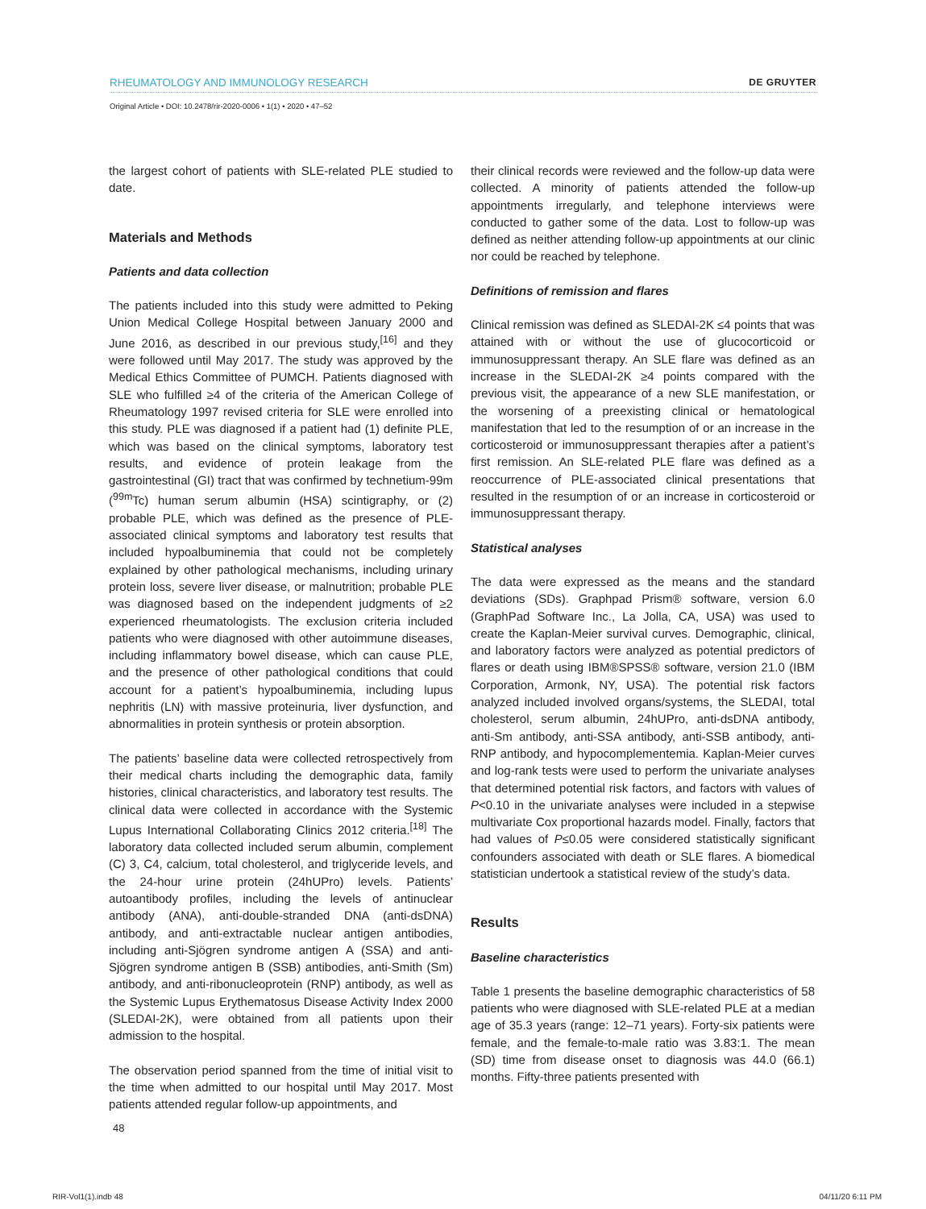RHEUMATOLOGY AND IMMUNOLOGY RESEARCH DE GRUYTER
Original Article • DOI: 10.2478/rir-2020-0006 • 1(1) • 2020 • 47–52
the largest cohort of patients with SLE-related PLE studied to date.
Materials and Methods
Patients and data collection
The patients included into this study were admitted to Peking Union Medical College Hospital between January 2000 and June 2016, as described in our previous study,<sup>[16]</sup> and they were followed until May 2017. The study was approved by the Medical Ethics Committee of PUMCH. Patients diagnosed with SLE who fulfilled ≥4 of the criteria of the American College of Rheumatology 1997 revised criteria for SLE were enrolled into this study. PLE was diagnosed if a patient had (1) definite PLE, which was based on the clinical symptoms, laboratory test results, and evidence of protein leakage from the gastrointestinal (GI) tract that was confirmed by technetium-99m (<sup>99m</sup>Tc) human serum albumin (HSA) scintigraphy, or (2) probable PLE, which was defined as the presence of PLE-associated clinical symptoms and laboratory test results that included hypoalbuminemia that could not be completely explained by other pathological mechanisms, including urinary protein loss, severe liver disease, or malnutrition; probable PLE was diagnosed based on the independent judgments of ≥2 experienced rheumatologists. The exclusion criteria included patients who were diagnosed with other autoimmune diseases, including inflammatory bowel disease, which can cause PLE, and the presence of other pathological conditions that could account for a patient’s hypoalbuminemia, including lupus nephritis (LN) with massive proteinuria, liver dysfunction, and abnormalities in protein synthesis or protein absorption.
The patients’ baseline data were collected retrospectively from their medical charts including the demographic data, family histories, clinical characteristics, and laboratory test results. The clinical data were collected in accordance with the Systemic Lupus International Collaborating Clinics 2012 criteria.<sup>[18]</sup> The laboratory data collected included serum albumin, complement (C) 3, C4, calcium, total cholesterol, and triglyceride levels, and the 24-hour urine protein (24hUPro) levels. Patients’ autoantibody profiles, including the levels of antinuclear antibody (ANA), anti-double-stranded DNA (anti-dsDNA) antibody, and anti-extractable nuclear antigen antibodies, including anti-Sjögren syndrome antigen A (SSA) and anti-Sjögren syndrome antigen B (SSB) antibodies, anti-Smith (Sm) antibody, and anti-ribonucleoprotein (RNP) antibody, as well as the Systemic Lupus Erythematosus Disease Activity Index 2000 (SLEDAI-2K), were obtained from all patients upon their admission to the hospital.
The observation period spanned from the time of initial visit to the time when admitted to our hospital until May 2017. Most patients attended regular follow-up appointments, and
their clinical records were reviewed and the follow-up data were collected. A minority of patients attended the follow-up appointments irregularly, and telephone interviews were conducted to gather some of the data. Lost to follow-up was defined as neither attending follow-up appointments at our clinic nor could be reached by telephone.
Definitions of remission and flares
Clinical remission was defined as SLEDAI-2K ≤4 points that was attained with or without the use of glucocorticoid or immunosuppressant therapy. An SLE flare was defined as an increase in the SLEDAI-2K ≥4 points compared with the previous visit, the appearance of a new SLE manifestation, or the worsening of a preexisting clinical or hematological manifestation that led to the resumption of or an increase in the corticosteroid or immunosuppressant therapies after a patient’s first remission. An SLE-related PLE flare was defined as a reoccurrence of PLE-associated clinical presentations that resulted in the resumption of or an increase in corticosteroid or immunosuppressant therapy.
Statistical analyses
The data were expressed as the means and the standard deviations (SDs). Graphpad Prism® software, version 6.0 (GraphPad Software Inc., La Jolla, CA, USA) was used to create the Kaplan-Meier survival curves. Demographic, clinical, and laboratory factors were analyzed as potential predictors of flares or death using IBM®SPSS® software, version 21.0 (IBM Corporation, Armonk, NY, USA). The potential risk factors analyzed included involved organs/systems, the SLEDAI, total cholesterol, serum albumin, 24hUPro, anti-dsDNA antibody, anti-Sm antibody, anti-SSA antibody, anti-SSB antibody, anti-RNP antibody, and hypocomplementemia. Kaplan-Meier curves and log-rank tests were used to perform the univariate analyses that determined potential risk factors, and factors with values of P<0.10 in the univariate analyses were included in a stepwise multivariate Cox proportional hazards model. Finally, factors that had values of P≤0.05 were considered statistically significant confounders associated with death or SLE flares. A biomedical statistician undertook a statistical review of the study’s data.
Results
Baseline characteristics
Table 1 presents the baseline demographic characteristics of 58 patients who were diagnosed with SLE-related PLE at a median age of 35.3 years (range: 12–71 years). Forty-six patients were female, and the female-to-male ratio was 3.83:1. The mean (SD) time from disease onset to diagnosis was 44.0 (66.1) months. Fifty-three patients presented with
48
RIR-Vol1(1).indb 48 04/11/20 6:11 PM